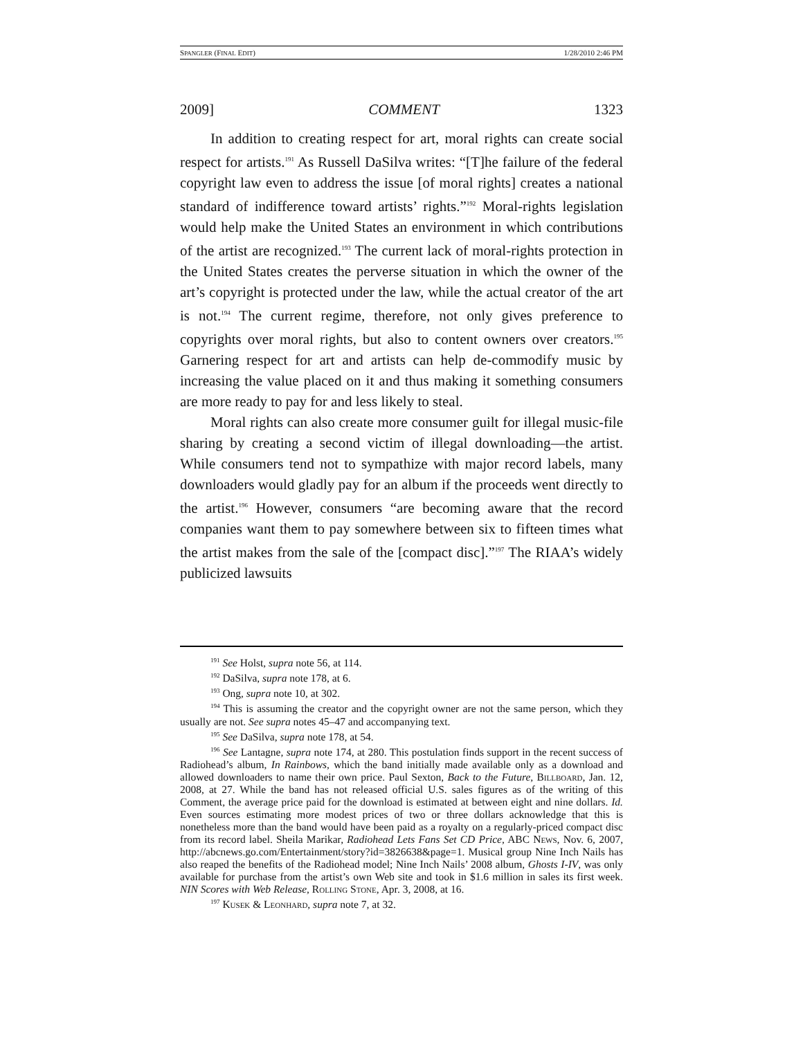SPANGLER (FINAL EDIT) 1/28/2010 2:46 PM
2009] COMMENT 1323
In addition to creating respect for art, moral rights can create social respect for artists.<sup>191</sup> As Russell DaSilva writes: “[T]he failure of the federal copyright law even to address the issue [of moral rights] creates a national standard of indifference toward artists’ rights.”<sup>192</sup> Moral-rights legislation would help make the United States an environment in which contributions of the artist are recognized.<sup>193</sup> The current lack of moral-rights protection in the United States creates the perverse situation in which the owner of the art’s copyright is protected under the law, while the actual creator of the art is not.<sup>194</sup> The current regime, therefore, not only gives preference to copyrights over moral rights, but also to content owners over creators.<sup>195</sup> Garnering respect for art and artists can help de-commodify music by increasing the value placed on it and thus making it something consumers are more ready to pay for and less likely to steal.
Moral rights can also create more consumer guilt for illegal music-file sharing by creating a second victim of illegal downloading—the artist. While consumers tend not to sympathize with major record labels, many downloaders would gladly pay for an album if the proceeds went directly to the artist.<sup>196</sup> However, consumers “are becoming aware that the record companies want them to pay somewhere between six to fifteen times what the artist makes from the sale of the [compact disc].”<sup>197</sup> The RIAA’s widely publicized lawsuits
<sup>191</sup> See Holst, supra note 56, at 114.
<sup>192</sup> DaSilva, supra note 178, at 6.
<sup>193</sup> Ong, supra note 10, at 302.
<sup>194</sup> This is assuming the creator and the copyright owner are not the same person, which they usually are not. See supra notes 45–47 and accompanying text.
<sup>195</sup> See DaSilva, supra note 178, at 54.
<sup>196</sup> See Lantagne, supra note 174, at 280. This postulation finds support in the recent success of Radiohead’s album, In Rainbows, which the band initially made available only as a download and allowed downloaders to name their own price. Paul Sexton, Back to the Future, Billboard, Jan. 12, 2008, at 27. While the band has not released official U.S. sales figures as of the writing of this Comment, the average price paid for the download is estimated at between eight and nine dollars. Id. Even sources estimating more modest prices of two or three dollars acknowledge that this is nonetheless more than the band would have been paid as a royalty on a regularly-priced compact disc from its record label. Sheila Marikar, Radiohead Lets Fans Set CD Price, ABC News, Nov. 6, 2007, http://abcnews.go.com/Entertainment/story?id=3826638&page=1. Musical group Nine Inch Nails has also reaped the benefits of the Radiohead model; Nine Inch Nails’ 2008 album, Ghosts I-IV, was only available for purchase from the artist’s own Web site and took in $1.6 million in sales its first week. NIN Scores with Web Release, Rolling Stone, Apr. 3, 2008, at 16.
<sup>197</sup> Kusek & Leonhard, supra note 7, at 32.